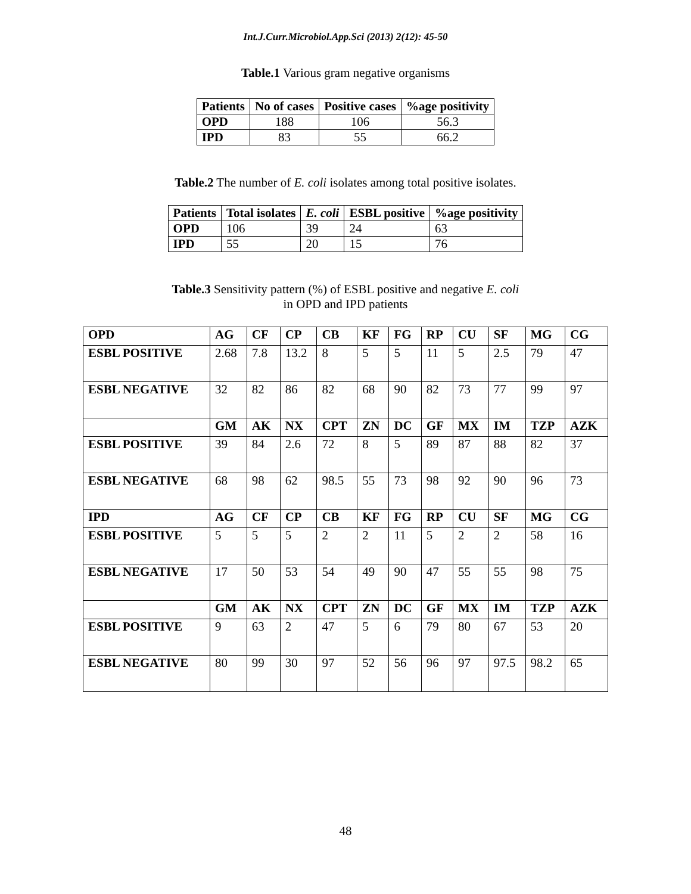Int.J.Curr.Microbiol.App.Sci (2013) 2(12): 45-50
Table.1 Various gram negative organisms
| Patients | No of cases | Positive cases | %age positivity |
| --- | --- | --- | --- |
| OPD | 188 | 106 | 56.3 |
| IPD | 83 | 55 | 66.2 |
Table.2 The number of E. coli isolates among total positive isolates.
| Patients | Total isolates | E. coli | ESBL positive | %age positivity |
| --- | --- | --- | --- | --- |
| OPD | 106 | 39 | 24 | 63 |
| IPD | 55 | 20 | 15 | 76 |
Table.3 Sensitivity pattern (%) of ESBL positive and negative E. coli
in OPD and IPD patients
| OPD | AG | CF | CP | CB | KF | FG | RP | CU | SF | MG | CG |
| ESBL POSITIVE | 2.68 | 7.8 | 13.2 | 8 | 5 | 5 | 11 | 5 | 2.5 | 79 | 47 |
| ESBL NEGATIVE | 32 | 82 | 86 | 82 | 68 | 90 | 82 | 73 | 77 | 99 | 97 |
| | GM | AK | NX | CPT | ZN | DC | GF | MX | IM | TZP | AZK |
| ESBL POSITIVE | 39 | 84 | 2.6 | 72 | 8 | 5 | 89 | 87 | 88 | 82 | 37 |
| ESBL NEGATIVE | 68 | 98 | 62 | 98.5 | 55 | 73 | 98 | 92 | 90 | 96 | 73 |
| IPD | AG | CF | CP | CB | KF | FG | RP | CU | SF | MG | CG |
| ESBL POSITIVE | 5 | 5 | 5 | 2 | 2 | 11 | 5 | 2 | 2 | 58 | 16 |
| ESBL NEGATIVE | 17 | 50 | 53 | 54 | 49 | 90 | 47 | 55 | 55 | 98 | 75 |
| | GM | AK | NX | CPT | ZN | DC | GF | MX | IM | TZP | AZK |
| ESBL POSITIVE | 9 | 63 | 2 | 47 | 5 | 6 | 79 | 80 | 67 | 53 | 20 |
| ESBL NEGATIVE | 80 | 99 | 30 | 97 | 52 | 56 | 96 | 97 | 97.5 | 98.2 | 65 |
48